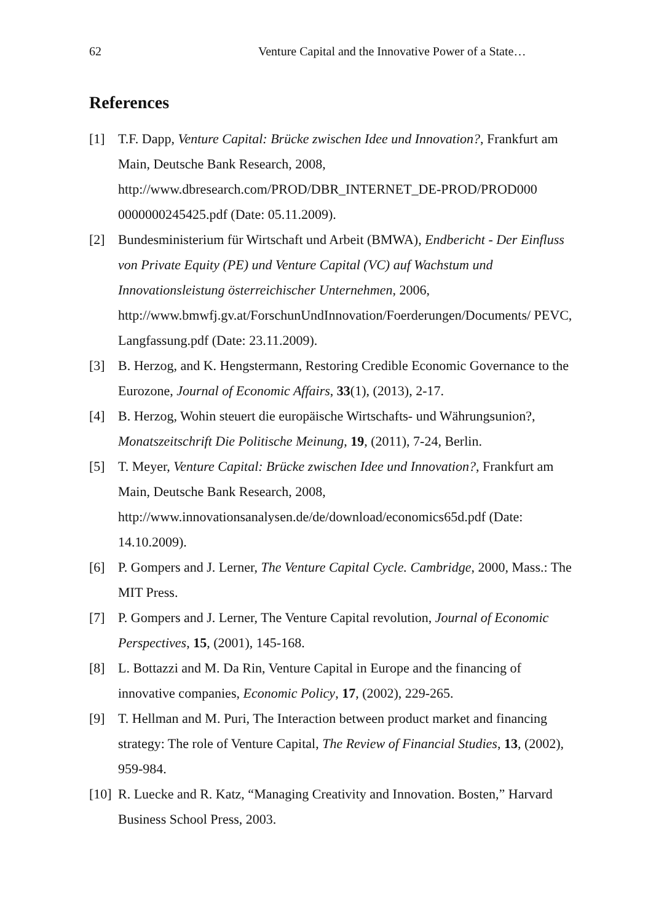62 Venture Capital and the Innovative Power of a State…
References
[1] T.F. Dapp, Venture Capital: Brücke zwischen Idee und Innovation?, Frankfurt am Main, Deutsche Bank Research, 2008, http://www.dbresearch.com/PROD/DBR_INTERNET_DE-PROD/PROD000 0000000245425.pdf (Date: 05.11.2009).
[2] Bundesministerium für Wirtschaft und Arbeit (BMWA), Endbericht - Der Einfluss von Private Equity (PE) und Venture Capital (VC) auf Wachstum und Innovationsleistung österreichischer Unternehmen, 2006, http://www.bmwfj.gv.at/ForschunUndInnovation/Foerderungen/Documents/ PEVC, Langfassung.pdf (Date: 23.11.2009).
[3] B. Herzog, and K. Hengstermann, Restoring Credible Economic Governance to the Eurozone, Journal of Economic Affairs, 33(1), (2013), 2-17.
[4] B. Herzog, Wohin steuert die europäische Wirtschafts- und Währungsunion?, Monatszeitschrift Die Politische Meinung, 19, (2011), 7-24, Berlin.
[5] T. Meyer, Venture Capital: Brücke zwischen Idee und Innovation?, Frankfurt am Main, Deutsche Bank Research, 2008, http://www.innovationsanalysen.de/de/download/economics65d.pdf (Date: 14.10.2009).
[6] P. Gompers and J. Lerner, The Venture Capital Cycle. Cambridge, 2000, Mass.: The MIT Press.
[7] P. Gompers and J. Lerner, The Venture Capital revolution, Journal of Economic Perspectives, 15, (2001), 145-168.
[8] L. Bottazzi and M. Da Rin, Venture Capital in Europe and the financing of innovative companies, Economic Policy, 17, (2002), 229-265.
[9] T. Hellman and M. Puri, The Interaction between product market and financing strategy: The role of Venture Capital, The Review of Financial Studies, 13, (2002), 959-984.
[10] R. Luecke and R. Katz, “Managing Creativity and Innovation. Bosten,” Harvard Business School Press, 2003.